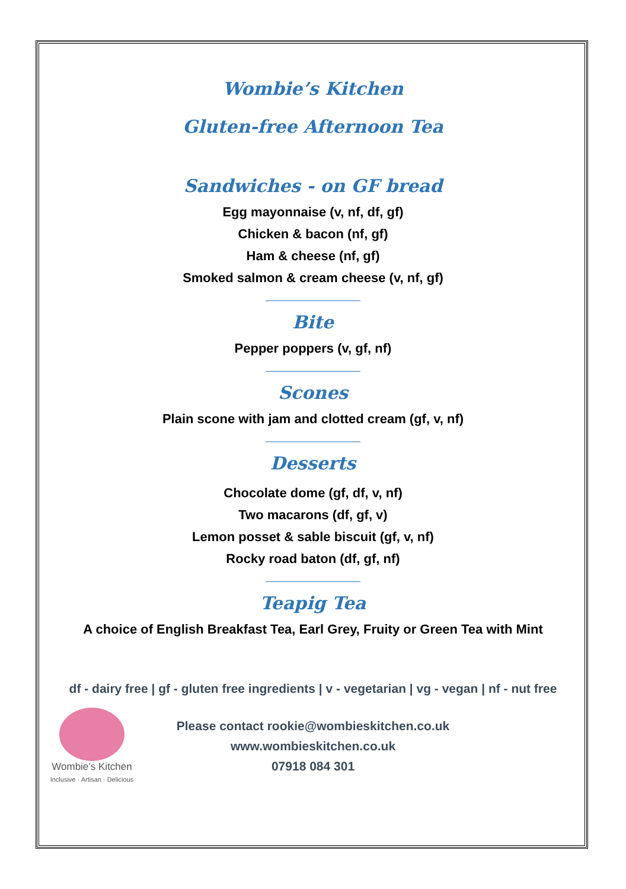Wombie’s Kitchen
Gluten-free Afternoon Tea
Sandwiches - on GF bread
Egg mayonnaise (v, nf, df, gf)
Chicken & bacon (nf, gf)
Ham & cheese (nf, gf)
Smoked salmon & cream cheese (v, nf, gf)
Bite
Pepper poppers (v, gf, nf)
Scones
Plain scone with jam and clotted cream (gf, v, nf)
Desserts
Chocolate dome (gf, df, v, nf)
Two macarons (df, gf, v)
Lemon posset & sable biscuit (gf, v, nf)
Rocky road baton (df, gf, nf)
Teapig Tea
A choice of English Breakfast Tea, Earl Grey, Fruity or Green Tea with Mint
df - dairy free | gf - gluten free ingredients | v - vegetarian | vg - vegan | nf - nut free
Wombie’s Kitchen
Inclusive · Artisan · Delicious
Please contact rookie@wombieskitchen.co.uk
www.wombieskitchen.co.uk
07918 084 301